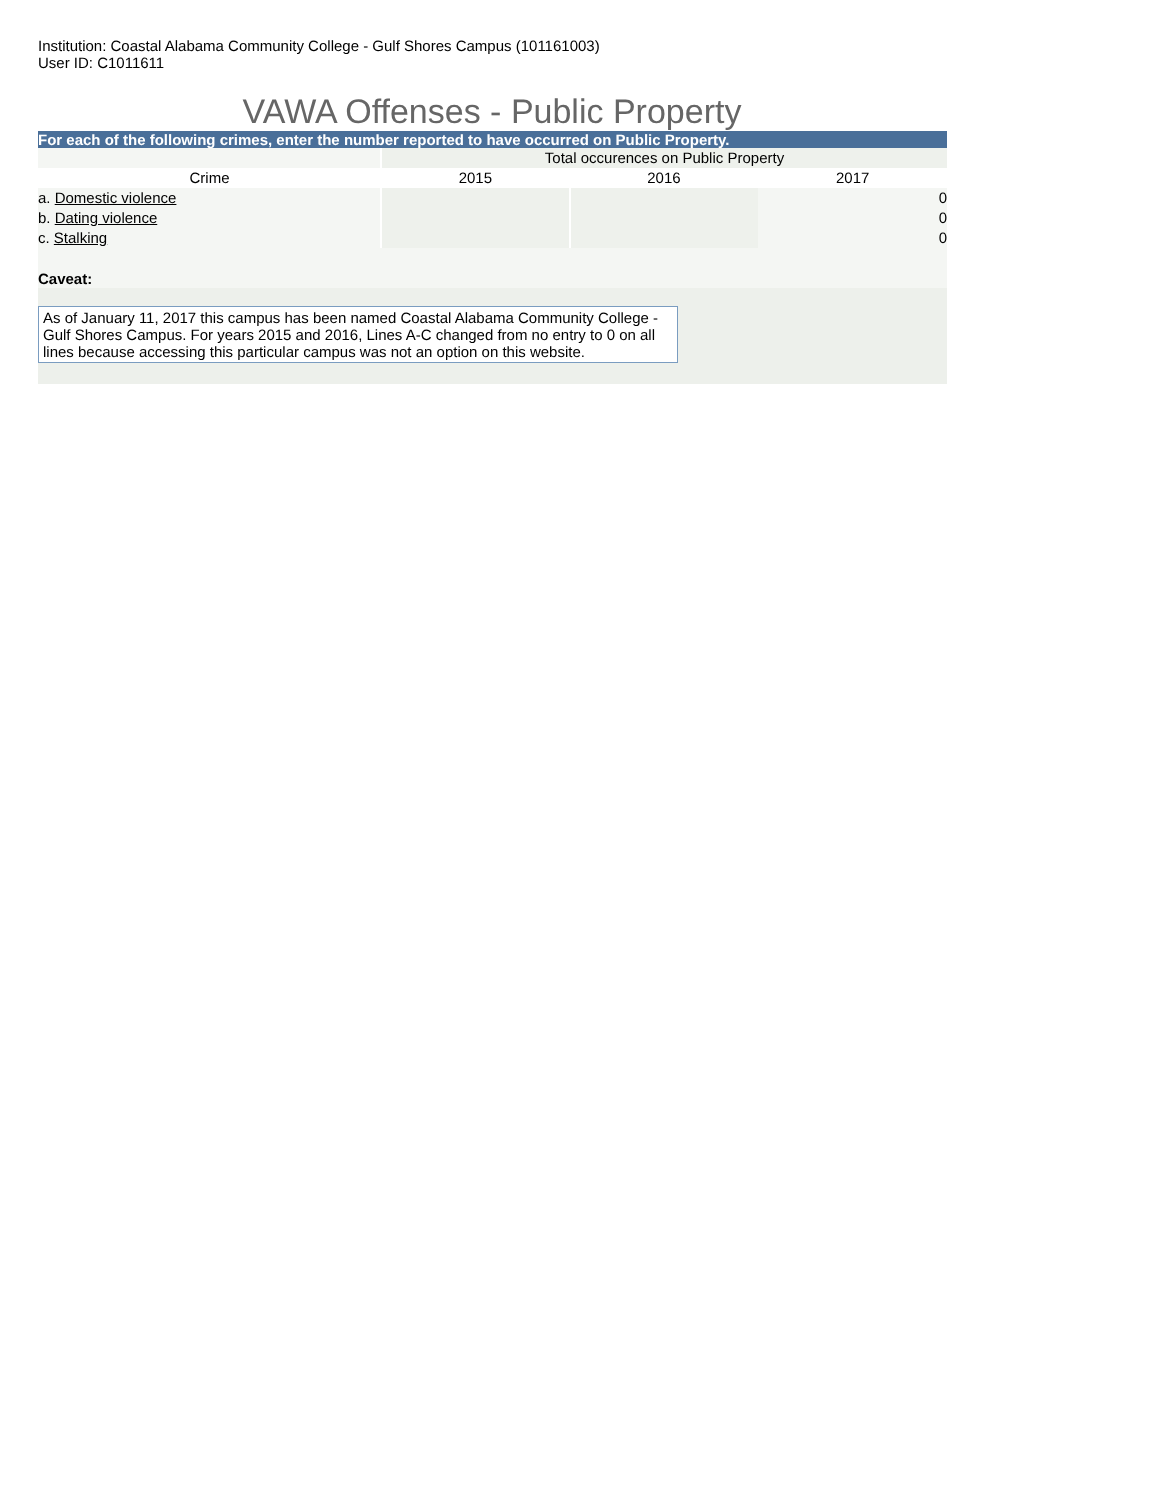Institution: Coastal Alabama Community College - Gulf Shores Campus (101161003)
User ID: C1011611
VAWA Offenses - Public Property
For each of the following crimes, enter the number reported to have occurred on Public Property.
| | Total occurences on Public Property | | |
| --- | --- | --- | --- |
| Crime | 2015 | 2016 | 2017 |
| a. Domestic violence | | | 0 |
| b. Dating violence | | | 0 |
| c. Stalking | | | 0 |
Caveat:
As of January 11, 2017 this campus has been named Coastal Alabama Community College - Gulf Shores Campus. For years 2015 and 2016, Lines A-C changed from no entry to 0 on all lines because accessing this particular campus was not an option on this website.